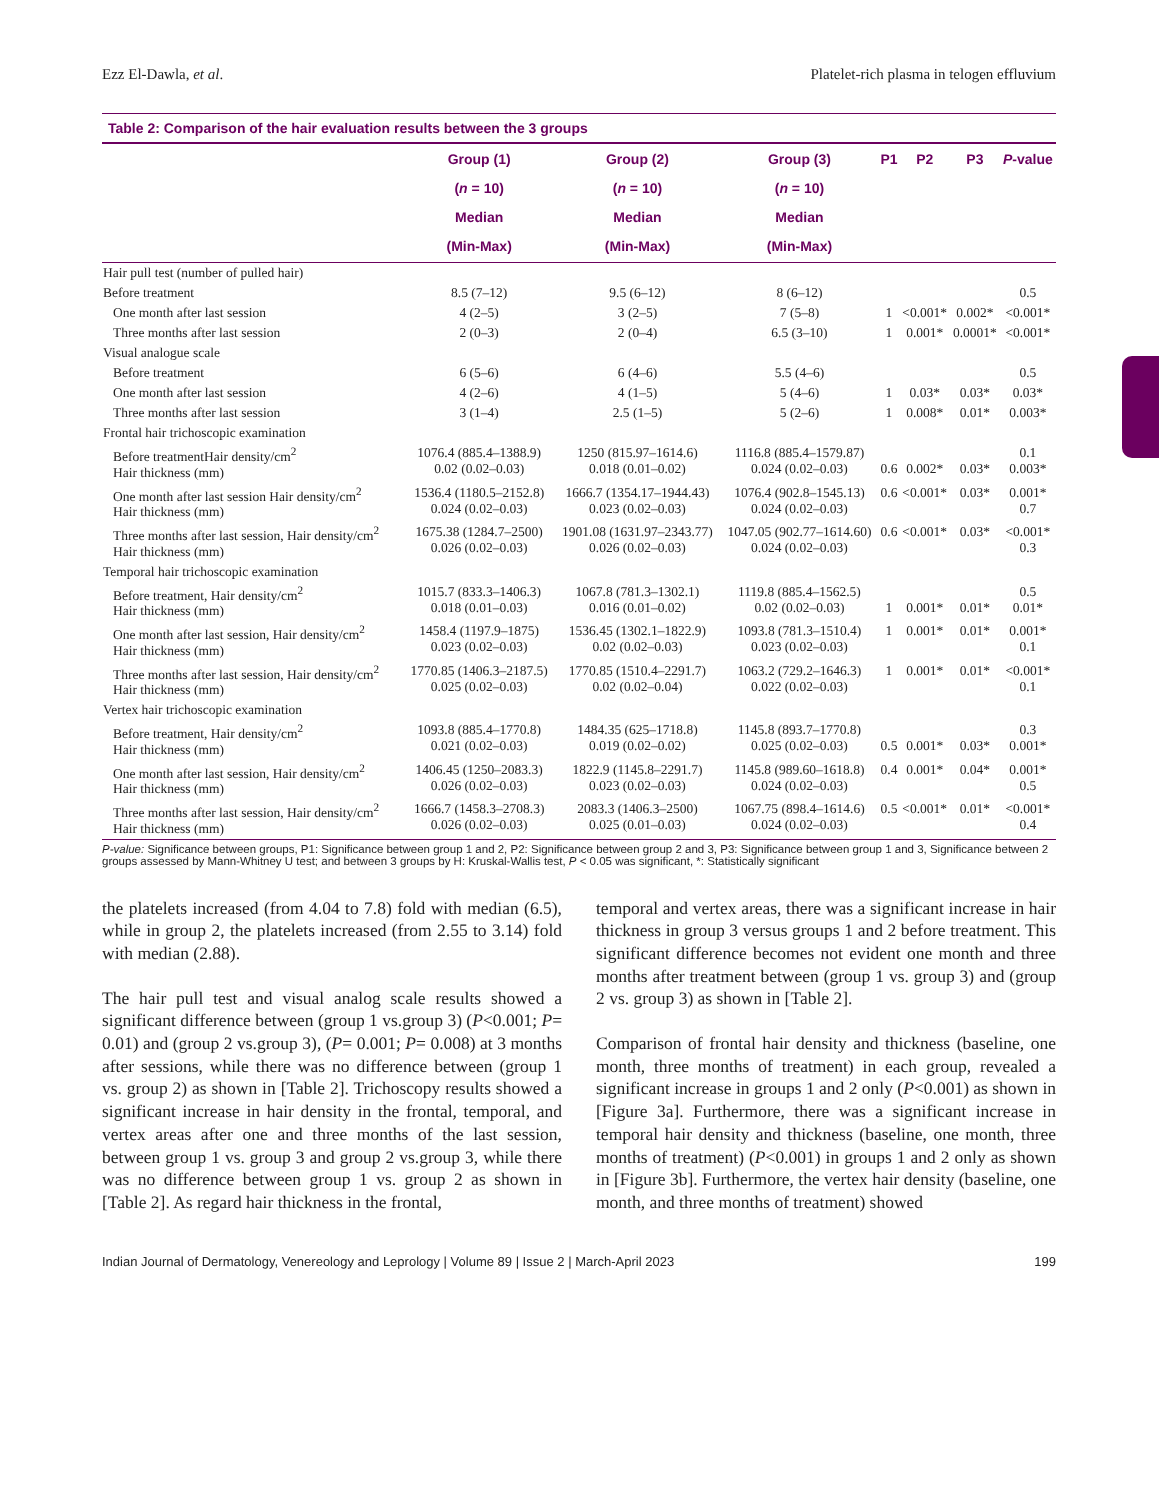Ezz El-Dawla, et al. Platelet-rich plasma in telogen effluvium
| Table 2: Comparison of the hair evaluation results between the 3 groups | | | | | | | |
| --- | --- | --- | --- | --- | --- | --- | --- |
| | Group (1) ( n = 10) Median (Min-Max) | Group (2) ( n = 10) Median (Min-Max) | Group (3) ( n = 10) Median (Min-Max) | P1 | P2 | P3 | P -value |
| Hair pull test (number of pulled hair) | | | | | | | |
| Before treatment | 8.5 (7–12) | 9.5 (6–12) | 8 (6–12) | | | | 0.5 |
| One month after last session | 4 (2–5) | 3 (2–5) | 7 (5–8) | 1 | <0.001* | 0.002* | <0.001* |
| Three months after last session | 2 (0–3) | 2 (0–4) | 6.5 (3–10) | 1 | 0.001* | 0.0001* | <0.001* |
| Visual analogue scale | | | | | | | |
| Before treatment | 6 (5–6) | 6 (4–6) | 5.5 (4–6) | | | | 0.5 |
| One month after last session | 4 (2–6) | 4 (1–5) | 5 (4–6) | 1 | 0.03* | 0.03* | 0.03* |
| Three months after last session | 3 (1–4) | 2.5 (1–5) | 5 (2–6) | 1 | 0.008* | 0.01* | 0.003* |
| Frontal hair trichoscopic examination | | | | | | | |
| Before treatmentHair density/cm<sup>2</sup> Hair thickness (mm) | 1076.4 (885.4–1388.9) 0.02 (0.02–0.03) | 1250 (815.97–1614.6) 0.018 (0.01–0.02) | 1116.8 (885.4–1579.87) 0.024 (0.02–0.03) | 0.6 | 0.002* | 0.03* | 0.1 0.003* |
| One month after last session Hair density/cm<sup>2</sup> Hair thickness (mm) | 1536.4 (1180.5–2152.8) 0.024 (0.02–0.03) | 1666.7 (1354.17–1944.43) 0.023 (0.02–0.03) | 1076.4 (902.8–1545.13) 0.024 (0.02–0.03) | 0.6 | <0.001* | 0.03* | 0.001* 0.7 |
| Three months after last session, Hair density/cm<sup>2</sup> Hair thickness (mm) | 1675.38 (1284.7–2500) 0.026 (0.02–0.03) | 1901.08 (1631.97–2343.77) 0.026 (0.02–0.03) | 1047.05 (902.77–1614.60) 0.024 (0.02–0.03) | 0.6 | <0.001* | 0.03* | <0.001* 0.3 |
| Temporal hair trichoscopic examination | | | | | | | |
| Before treatment, Hair density/cm<sup>2</sup> Hair thickness (mm) | 1015.7 (833.3–1406.3) 0.018 (0.01–0.03) | 1067.8 (781.3–1302.1) 0.016 (0.01–0.02) | 1119.8 (885.4–1562.5) 0.02 (0.02–0.03) | 1 | 0.001* | 0.01* | 0.5 0.01* |
| One month after last session, Hair density/cm<sup>2</sup> Hair thickness (mm) | 1458.4 (1197.9–1875) 0.023 (0.02–0.03) | 1536.45 (1302.1–1822.9) 0.02 (0.02–0.03) | 1093.8 (781.3–1510.4) 0.023 (0.02–0.03) | 1 | 0.001* | 0.01* | 0.001* 0.1 |
| Three months after last session, Hair density/cm<sup>2</sup> Hair thickness (mm) | 1770.85 (1406.3–2187.5) 0.025 (0.02–0.03) | 1770.85 (1510.4–2291.7) 0.02 (0.02–0.04) | 1063.2 (729.2–1646.3) 0.022 (0.02–0.03) | 1 | 0.001* | 0.01* | <0.001* 0.1 |
| Vertex hair trichoscopic examination | | | | | | | |
| Before treatment, Hair density/cm<sup>2</sup> Hair thickness (mm) | 1093.8 (885.4–1770.8) 0.021 (0.02–0.03) | 1484.35 (625–1718.8) 0.019 (0.02–0.02) | 1145.8 (893.7–1770.8) 0.025 (0.02–0.03) | 0.5 | 0.001* | 0.03* | 0.3 0.001* |
| One month after last session, Hair density/cm<sup>2</sup> Hair thickness (mm) | 1406.45 (1250–2083.3) 0.026 (0.02–0.03) | 1822.9 (1145.8–2291.7) 0.023 (0.02–0.03) | 1145.8 (989.60–1618.8) 0.024 (0.02–0.03) | 0.4 | 0.001* | 0.04* | 0.001* 0.5 |
| Three months after last session, Hair density/cm<sup>2</sup> Hair thickness (mm) | 1666.7 (1458.3–2708.3) 0.026 (0.02–0.03) | 2083.3 (1406.3–2500) 0.025 (0.01–0.03) | 1067.75 (898.4–1614.6) 0.024 (0.02–0.03) | 0.5 | <0.001* | 0.01* | <0.001* 0.4 |
P-value: Significance between groups, P1: Significance between group 1 and 2, P2: Significance between group 2 and 3, P3: Significance between group 1 and 3, Significance between 2 groups assessed by Mann-Whitney U test; and between 3 groups by H: Kruskal-Wallis test, P < 0.05 was significant, *: Statistically significant
the platelets increased (from 4.04 to 7.8) fold with median (6.5), while in group 2, the platelets increased (from 2.55 to 3.14) fold with median (2.88).
The hair pull test and visual analog scale results showed a significant difference between (group 1 vs.group 3) (P<0.001; P= 0.01) and (group 2 vs.group 3), (P= 0.001; P= 0.008) at 3 months after sessions, while there was no difference between (group 1 vs. group 2) as shown in [Table 2]. Trichoscopy results showed a significant increase in hair density in the frontal, temporal, and vertex areas after one and three months of the last session, between group 1 vs. group 3 and group 2 vs.group 3, while there was no difference between group 1 vs. group 2 as shown in [Table 2]. As regard hair thickness in the frontal,
temporal and vertex areas, there was a significant increase in hair thickness in group 3 versus groups 1 and 2 before treatment. This significant difference becomes not evident one month and three months after treatment between (group 1 vs. group 3) and (group 2 vs. group 3) as shown in [Table 2].
Comparison of frontal hair density and thickness (baseline, one month, three months of treatment) in each group, revealed a significant increase in groups 1 and 2 only (P<0.001) as shown in [Figure 3a]. Furthermore, there was a significant increase in temporal hair density and thickness (baseline, one month, three months of treatment) (P<0.001) in groups 1 and 2 only as shown in [Figure 3b]. Furthermore, the vertex hair density (baseline, one month, and three months of treatment) showed
Indian Journal of Dermatology, Venereology and Leprology | Volume 89 | Issue 2 | March-April 2023 199